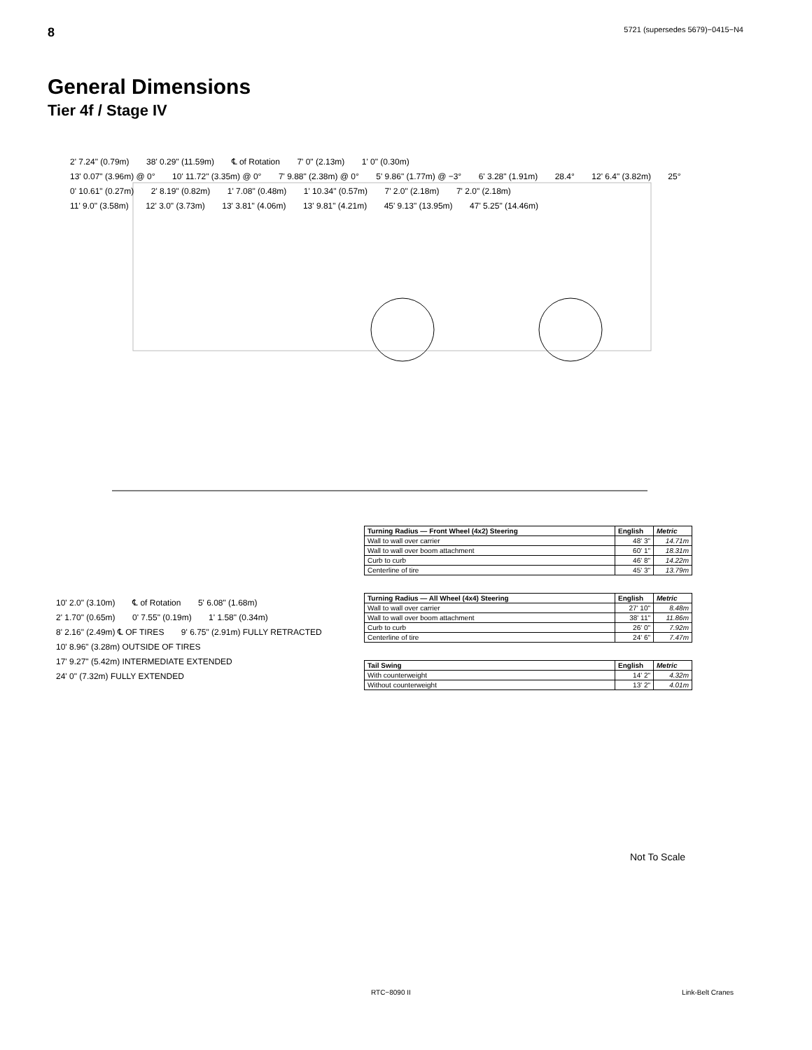8 5721 (supersedes 5679)−0415−N4
General Dimensions
Tier 4f / Stage IV
2' 7.24" (0.79m) 38' 0.29" (11.59m) ℄ of Rotation 7' 0" (2.13m) 1' 0" (0.30m)
13' 0.07" (3.96m) @ 0° 10' 11.72" (3.35m) @ 0° 7' 9.88" (2.38m) @ 0° 5' 9.86" (1.77m) @ −3° 6' 3.28" (1.91m) 28.4° 12' 6.4" (3.82m) 25°
0' 10.61" (0.27m) 2' 8.19" (0.82m) 1' 7.08" (0.48m) 1' 10.34" (0.57m) 7' 2.0" (2.18m) 7' 2.0" (2.18m)
11' 9.0" (3.58m) 12' 3.0" (3.73m) 13' 3.81" (4.06m) 13' 9.81" (4.21m) 45' 9.13" (13.95m) 47' 5.25" (14.46m)
10' 2.0" (3.10m) ℄ of Rotation 5' 6.08" (1.68m)
2' 1.70" (0.65m) 0' 7.55" (0.19m) 1' 1.58" (0.34m)
8' 2.16" (2.49m) ℄ OF TIRES 9' 6.75" (2.91m) FULLY RETRACTED 10' 8.96" (3.28m) OUTSIDE OF TIRES 17' 9.27" (5.42m) INTERMEDIATE EXTENDED 24' 0" (7.32m) FULLY EXTENDED
| Turning Radius — Front Wheel (4x2) Steering | English | Metric |
| --- | --- | --- |
| Wall to wall over carrier | 48' 3" | 14.71m |
| Wall to wall over boom attachment | 60' 1" | 18.31m |
| Curb to curb | 46' 8" | 14.22m |
| Centerline of tire | 45' 3" | 13.79m |
| Turning Radius — All Wheel (4x4) Steering | English | Metric |
| --- | --- | --- |
| Wall to wall over carrier | 27' 10" | 8.48m |
| Wall to wall over boom attachment | 38' 11" | 11.86m |
| Curb to curb | 26' 0" | 7.92m |
| Centerline of tire | 24' 6" | 7.47m |
| Tail Swing | English | Metric |
| --- | --- | --- |
| With counterweight | 14' 2" | 4.32m |
| Without counterweight | 13' 2" | 4.01m |
Not To Scale
RTC−8090 II Link-Belt Cranes